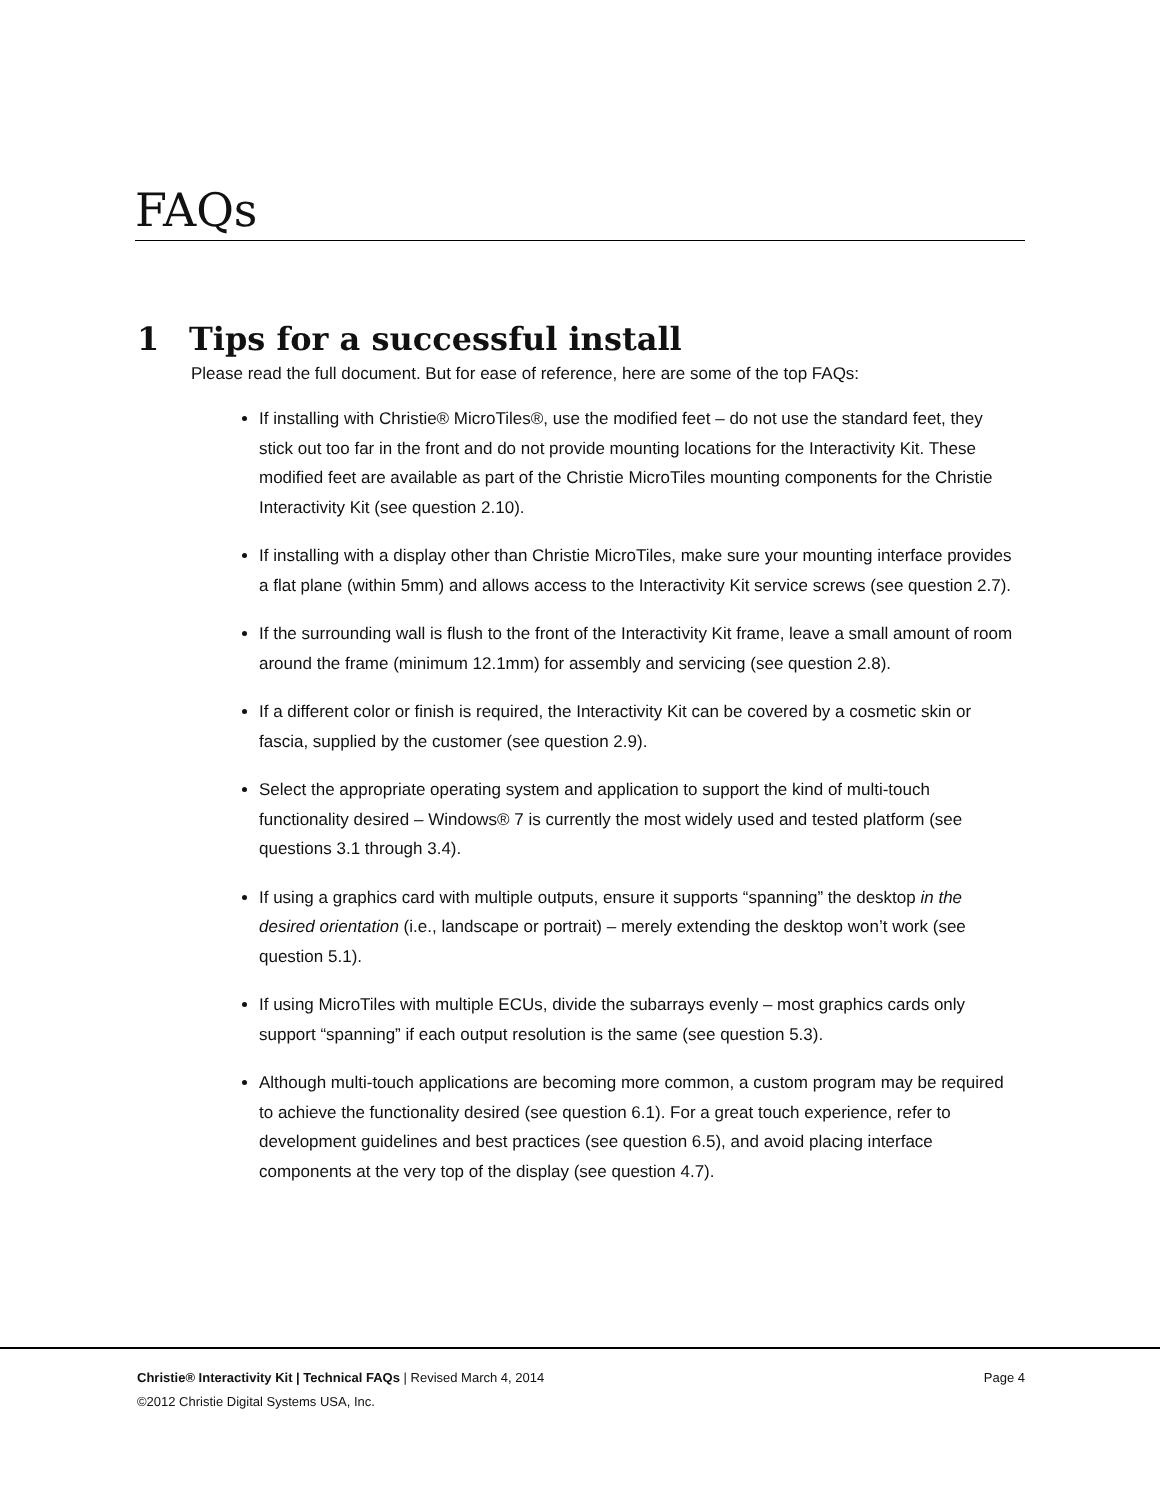FAQs
1 Tips for a successful install
Please read the full document. But for ease of reference, here are some of the top FAQs:
If installing with Christie® MicroTiles®, use the modified feet – do not use the standard feet, they stick out too far in the front and do not provide mounting locations for the Interactivity Kit. These modified feet are available as part of the Christie MicroTiles mounting components for the Christie Interactivity Kit (see question 2.10).
If installing with a display other than Christie MicroTiles, make sure your mounting interface provides a flat plane (within 5mm) and allows access to the Interactivity Kit service screws (see question 2.7).
If the surrounding wall is flush to the front of the Interactivity Kit frame, leave a small amount of room around the frame (minimum 12.1mm) for assembly and servicing (see question 2.8).
If a different color or finish is required, the Interactivity Kit can be covered by a cosmetic skin or fascia, supplied by the customer (see question 2.9).
Select the appropriate operating system and application to support the kind of multi-touch functionality desired – Windows® 7 is currently the most widely used and tested platform (see questions 3.1 through 3.4).
If using a graphics card with multiple outputs, ensure it supports “spanning” the desktop in the desired orientation (i.e., landscape or portrait) – merely extending the desktop won’t work (see question 5.1).
If using MicroTiles with multiple ECUs, divide the subarrays evenly – most graphics cards only support “spanning” if each output resolution is the same (see question 5.3).
Although multi-touch applications are becoming more common, a custom program may be required to achieve the functionality desired (see question 6.1). For a great touch experience, refer to development guidelines and best practices (see question 6.5), and avoid placing interface components at the very top of the display (see question 4.7).
Page 4 Christie® Interactivity Kit | Technical FAQs | Revised March 4, 2014
©2012 Christie Digital Systems USA, Inc.